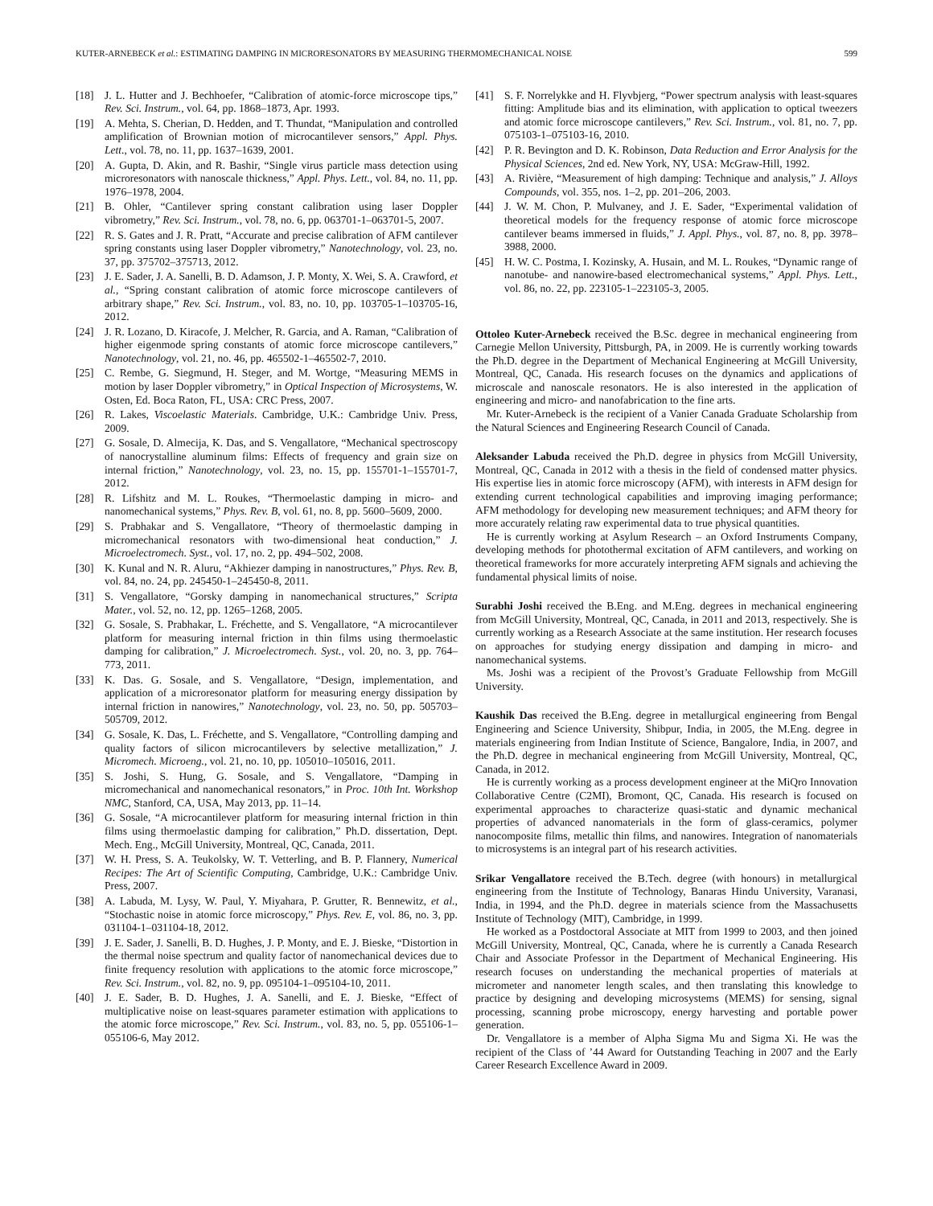KUTER-ARNEBECK et al.: ESTIMATING DAMPING IN MICRORESONATORS BY MEASURING THERMOMECHANICAL NOISE 599
[18] J. L. Hutter and J. Bechhoefer, “Calibration of atomic-force microscope tips,” Rev. Sci. Instrum., vol. 64, pp. 1868–1873, Apr. 1993.
[19] A. Mehta, S. Cherian, D. Hedden, and T. Thundat, “Manipulation and controlled amplification of Brownian motion of microcantilever sensors,” Appl. Phys. Lett., vol. 78, no. 11, pp. 1637–1639, 2001.
[20] A. Gupta, D. Akin, and R. Bashir, “Single virus particle mass detection using microresonators with nanoscale thickness,” Appl. Phys. Lett., vol. 84, no. 11, pp. 1976–1978, 2004.
[21] B. Ohler, “Cantilever spring constant calibration using laser Doppler vibrometry,” Rev. Sci. Instrum., vol. 78, no. 6, pp. 063701-1–063701-5, 2007.
[22] R. S. Gates and J. R. Pratt, “Accurate and precise calibration of AFM cantilever spring constants using laser Doppler vibrometry,” Nanotechnology, vol. 23, no. 37, pp. 375702–375713, 2012.
[23] J. E. Sader, J. A. Sanelli, B. D. Adamson, J. P. Monty, X. Wei, S. A. Crawford, et al., “Spring constant calibration of atomic force microscope cantilevers of arbitrary shape,” Rev. Sci. Instrum., vol. 83, no. 10, pp. 103705-1–103705-16, 2012.
[24] J. R. Lozano, D. Kiracofe, J. Melcher, R. Garcia, and A. Raman, “Calibration of higher eigenmode spring constants of atomic force microscope cantilevers,” Nanotechnology, vol. 21, no. 46, pp. 465502-1–465502-7, 2010.
[25] C. Rembe, G. Siegmund, H. Steger, and M. Wortge, “Measuring MEMS in motion by laser Doppler vibrometry,” in Optical Inspection of Microsystems, W. Osten, Ed. Boca Raton, FL, USA: CRC Press, 2007.
[26] R. Lakes, Viscoelastic Materials. Cambridge, U.K.: Cambridge Univ. Press, 2009.
[27] G. Sosale, D. Almecija, K. Das, and S. Vengallatore, “Mechanical spectroscopy of nanocrystalline aluminum films: Effects of frequency and grain size on internal friction,” Nanotechnology, vol. 23, no. 15, pp. 155701-1–155701-7, 2012.
[28] R. Lifshitz and M. L. Roukes, “Thermoelastic damping in micro- and nanomechanical systems,” Phys. Rev. B, vol. 61, no. 8, pp. 5600–5609, 2000.
[29] S. Prabhakar and S. Vengallatore, “Theory of thermoelastic damping in micromechanical resonators with two-dimensional heat conduction,” J. Microelectromech. Syst., vol. 17, no. 2, pp. 494–502, 2008.
[30] K. Kunal and N. R. Aluru, “Akhiezer damping in nanostructures,” Phys. Rev. B, vol. 84, no. 24, pp. 245450-1–245450-8, 2011.
[31] S. Vengallatore, “Gorsky damping in nanomechanical structures,” Scripta Mater., vol. 52, no. 12, pp. 1265–1268, 2005.
[32] G. Sosale, S. Prabhakar, L. Fréchette, and S. Vengallatore, “A microcantilever platform for measuring internal friction in thin films using thermoelastic damping for calibration,” J. Microelectromech. Syst., vol. 20, no. 3, pp. 764–773, 2011.
[33] K. Das. G. Sosale, and S. Vengallatore, “Design, implementation, and application of a microresonator platform for measuring energy dissipation by internal friction in nanowires,” Nanotechnology, vol. 23, no. 50, pp. 505703–505709, 2012.
[34] G. Sosale, K. Das, L. Fréchette, and S. Vengallatore, “Controlling damping and quality factors of silicon microcantilevers by selective metallization,” J. Micromech. Microeng., vol. 21, no. 10, pp. 105010–105016, 2011.
[35] S. Joshi, S. Hung, G. Sosale, and S. Vengallatore, “Damping in micromechanical and nanomechanical resonators,” in Proc. 10th Int. Workshop NMC, Stanford, CA, USA, May 2013, pp. 11–14.
[36] G. Sosale, “A microcantilever platform for measuring internal friction in thin films using thermoelastic damping for calibration,” Ph.D. dissertation, Dept. Mech. Eng., McGill University, Montreal, QC, Canada, 2011.
[37] W. H. Press, S. A. Teukolsky, W. T. Vetterling, and B. P. Flannery, Numerical Recipes: The Art of Scientific Computing, Cambridge, U.K.: Cambridge Univ. Press, 2007.
[38] A. Labuda, M. Lysy, W. Paul, Y. Miyahara, P. Grutter, R. Bennewitz, et al., “Stochastic noise in atomic force microscopy,” Phys. Rev. E, vol. 86, no. 3, pp. 031104-1–031104-18, 2012.
[39] J. E. Sader, J. Sanelli, B. D. Hughes, J. P. Monty, and E. J. Bieske, “Distortion in the thermal noise spectrum and quality factor of nanomechanical devices due to finite frequency resolution with applications to the atomic force microscope,” Rev. Sci. Instrum., vol. 82, no. 9, pp. 095104-1–095104-10, 2011.
[40] J. E. Sader, B. D. Hughes, J. A. Sanelli, and E. J. Bieske, “Effect of multiplicative noise on least-squares parameter estimation with applications to the atomic force microscope,” Rev. Sci. Instrum., vol. 83, no. 5, pp. 055106-1–055106-6, May 2012.
[41] S. F. Norrelykke and H. Flyvbjerg, “Power spectrum analysis with least-squares fitting: Amplitude bias and its elimination, with application to optical tweezers and atomic force microscope cantilevers,” Rev. Sci. Instrum., vol. 81, no. 7, pp. 075103-1–075103-16, 2010.
[42] P. R. Bevington and D. K. Robinson, Data Reduction and Error Analysis for the Physical Sciences, 2nd ed. New York, NY, USA: McGraw-Hill, 1992.
[43] A. Rivière, “Measurement of high damping: Technique and analysis,” J. Alloys Compounds, vol. 355, nos. 1–2, pp. 201–206, 2003.
[44] J. W. M. Chon, P. Mulvaney, and J. E. Sader, “Experimental validation of theoretical models for the frequency response of atomic force microscope cantilever beams immersed in fluids,” J. Appl. Phys., vol. 87, no. 8, pp. 3978–3988, 2000.
[45] H. W. C. Postma, I. Kozinsky, A. Husain, and M. L. Roukes, “Dynamic range of nanotube- and nanowire-based electromechanical systems,” Appl. Phys. Lett., vol. 86, no. 22, pp. 223105-1–223105-3, 2005.
Ottoleo Kuter-Arnebeck received the B.Sc. degree in mechanical engineering from Carnegie Mellon University, Pittsburgh, PA, in 2009. He is currently working towards the Ph.D. degree in the Department of Mechanical Engineering at McGill University, Montreal, QC, Canada. His research focuses on the dynamics and applications of microscale and nanoscale resonators. He is also interested in the application of engineering and micro- and nanofabrication to the fine arts.
Mr. Kuter-Arnebeck is the recipient of a Vanier Canada Graduate Scholarship from the Natural Sciences and Engineering Research Council of Canada.
Aleksander Labuda received the Ph.D. degree in physics from McGill University, Montreal, QC, Canada in 2012 with a thesis in the field of condensed matter physics. His expertise lies in atomic force microscopy (AFM), with interests in AFM design for extending current technological capabilities and improving imaging performance; AFM methodology for developing new measurement techniques; and AFM theory for more accurately relating raw experimental data to true physical quantities.
He is currently working at Asylum Research – an Oxford Instruments Company, developing methods for photothermal excitation of AFM cantilevers, and working on theoretical frameworks for more accurately interpreting AFM signals and achieving the fundamental physical limits of noise.
Surabhi Joshi received the B.Eng. and M.Eng. degrees in mechanical engineering from McGill University, Montreal, QC, Canada, in 2011 and 2013, respectively. She is currently working as a Research Associate at the same institution. Her research focuses on approaches for studying energy dissipation and damping in micro- and nanomechanical systems.
Ms. Joshi was a recipient of the Provost’s Graduate Fellowship from McGill University.
Kaushik Das received the B.Eng. degree in metallurgical engineering from Bengal Engineering and Science University, Shibpur, India, in 2005, the M.Eng. degree in materials engineering from Indian Institute of Science, Bangalore, India, in 2007, and the Ph.D. degree in mechanical engineering from McGill University, Montreal, QC, Canada, in 2012.
He is currently working as a process development engineer at the MiQro Innovation Collaborative Centre (C2MI), Bromont, QC, Canada. His research is focused on experimental approaches to characterize quasi-static and dynamic mechanical properties of advanced nanomaterials in the form of glass-ceramics, polymer nanocomposite films, metallic thin films, and nanowires. Integration of nanomaterials to microsystems is an integral part of his research activities.
Srikar Vengallatore received the B.Tech. degree (with honours) in metallurgical engineering from the Institute of Technology, Banaras Hindu University, Varanasi, India, in 1994, and the Ph.D. degree in materials science from the Massachusetts Institute of Technology (MIT), Cambridge, in 1999.
He worked as a Postdoctoral Associate at MIT from 1999 to 2003, and then joined McGill University, Montreal, QC, Canada, where he is currently a Canada Research Chair and Associate Professor in the Department of Mechanical Engineering. His research focuses on understanding the mechanical properties of materials at micrometer and nanometer length scales, and then translating this knowledge to practice by designing and developing microsystems (MEMS) for sensing, signal processing, scanning probe microscopy, energy harvesting and portable power generation.
Dr. Vengallatore is a member of Alpha Sigma Mu and Sigma Xi. He was the recipient of the Class of ’44 Award for Outstanding Teaching in 2007 and the Early Career Research Excellence Award in 2009.